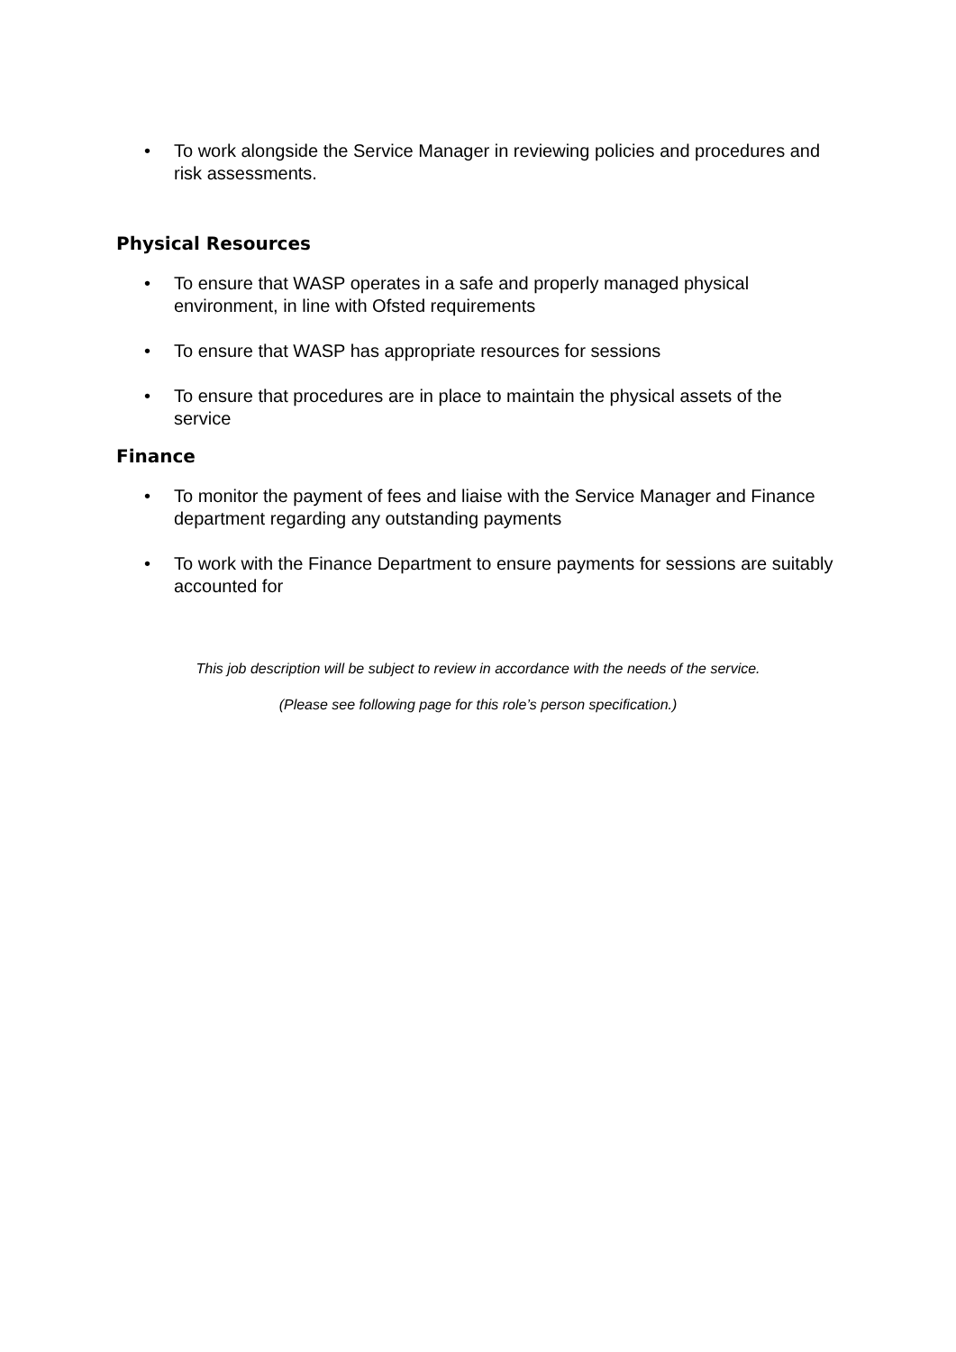• To work alongside the Service Manager in reviewing policies and procedures and risk assessments.
Physical Resources
• To ensure that WASP operates in a safe and properly managed physical environment, in line with Ofsted requirements
• To ensure that WASP has appropriate resources for sessions
• To ensure that procedures are in place to maintain the physical assets of the service
Finance
• To monitor the payment of fees and liaise with the Service Manager and Finance department regarding any outstanding payments
• To work with the Finance Department to ensure payments for sessions are suitably accounted for
This job description will be subject to review in accordance with the needs of the service.
(Please see following page for this role’s person specification.)